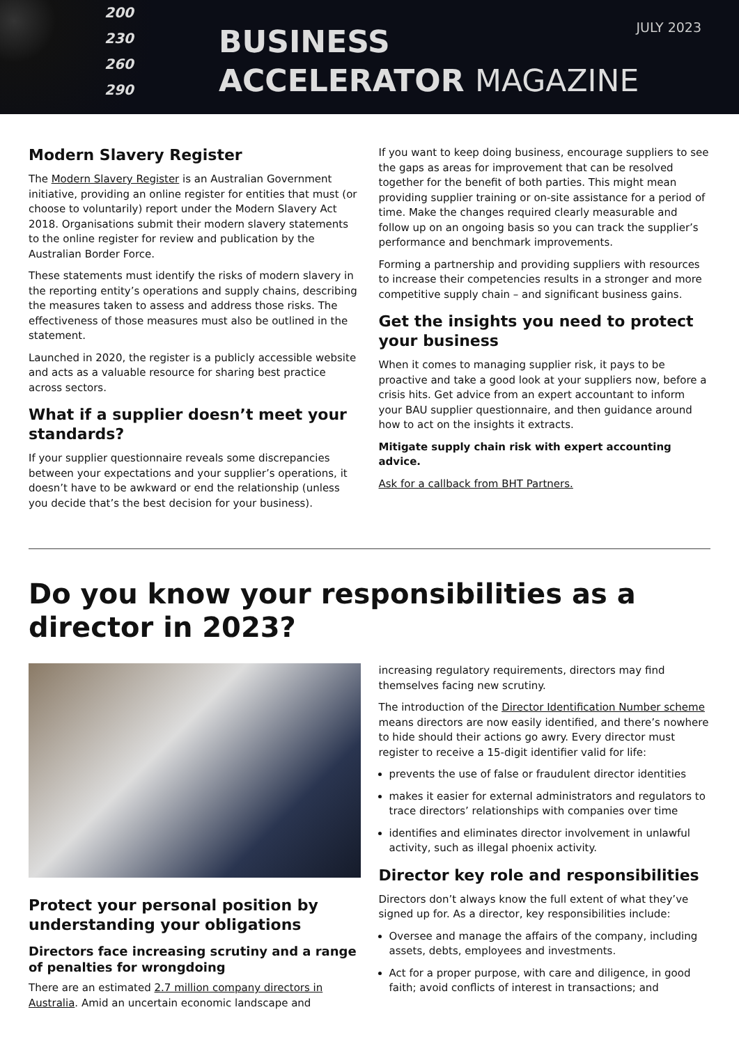200
230
260
290
BUSINESS
ACCELERATOR MAGAZINE
JULY 2023
Modern Slavery Register
The Modern Slavery Register is an Australian Government initiative, providing an online register for entities that must (or choose to voluntarily) report under the Modern Slavery Act 2018. Organisations submit their modern slavery statements to the online register for review and publication by the Australian Border Force.
These statements must identify the risks of modern slavery in the reporting entity’s operations and supply chains, describing the measures taken to assess and address those risks. The effectiveness of those measures must also be outlined in the statement.
Launched in 2020, the register is a publicly accessible website and acts as a valuable resource for sharing best practice across sectors.
What if a supplier doesn’t meet your standards?
If your supplier questionnaire reveals some discrepancies between your expectations and your supplier’s operations, it doesn’t have to be awkward or end the relationship (unless you decide that’s the best decision for your business).
If you want to keep doing business, encourage suppliers to see the gaps as areas for improvement that can be resolved together for the benefit of both parties. This might mean providing supplier training or on-site assistance for a period of time. Make the changes required clearly measurable and follow up on an ongoing basis so you can track the supplier’s performance and benchmark improvements.
Forming a partnership and providing suppliers with resources to increase their competencies results in a stronger and more competitive supply chain – and significant business gains.
Get the insights you need to protect your business
When it comes to managing supplier risk, it pays to be proactive and take a good look at your suppliers now, before a crisis hits. Get advice from an expert accountant to inform your BAU supplier questionnaire, and then guidance around how to act on the insights it extracts.
Mitigate supply chain risk with expert accounting advice.
Ask for a callback from BHT Partners.
Do you know your responsibilities as a director in 2023?
Protect your personal position by understanding your obligations
Directors face increasing scrutiny and a range of penalties for wrongdoing
There are an estimated 2.7 million company directors in Australia. Amid an uncertain economic landscape and
increasing regulatory requirements, directors may find themselves facing new scrutiny.
The introduction of the Director Identification Number scheme means directors are now easily identified, and there’s nowhere to hide should their actions go awry. Every director must register to receive a 15-digit identifier valid for life:
prevents the use of false or fraudulent director identities
makes it easier for external administrators and regulators to trace directors’ relationships with companies over time
identifies and eliminates director involvement in unlawful activity, such as illegal phoenix activity.
Director key role and responsibilities
Directors don’t always know the full extent of what they’ve signed up for. As a director, key responsibilities include:
Oversee and manage the affairs of the company, including assets, debts, employees and investments.
Act for a proper purpose, with care and diligence, in good faith; avoid conflicts of interest in transactions; and